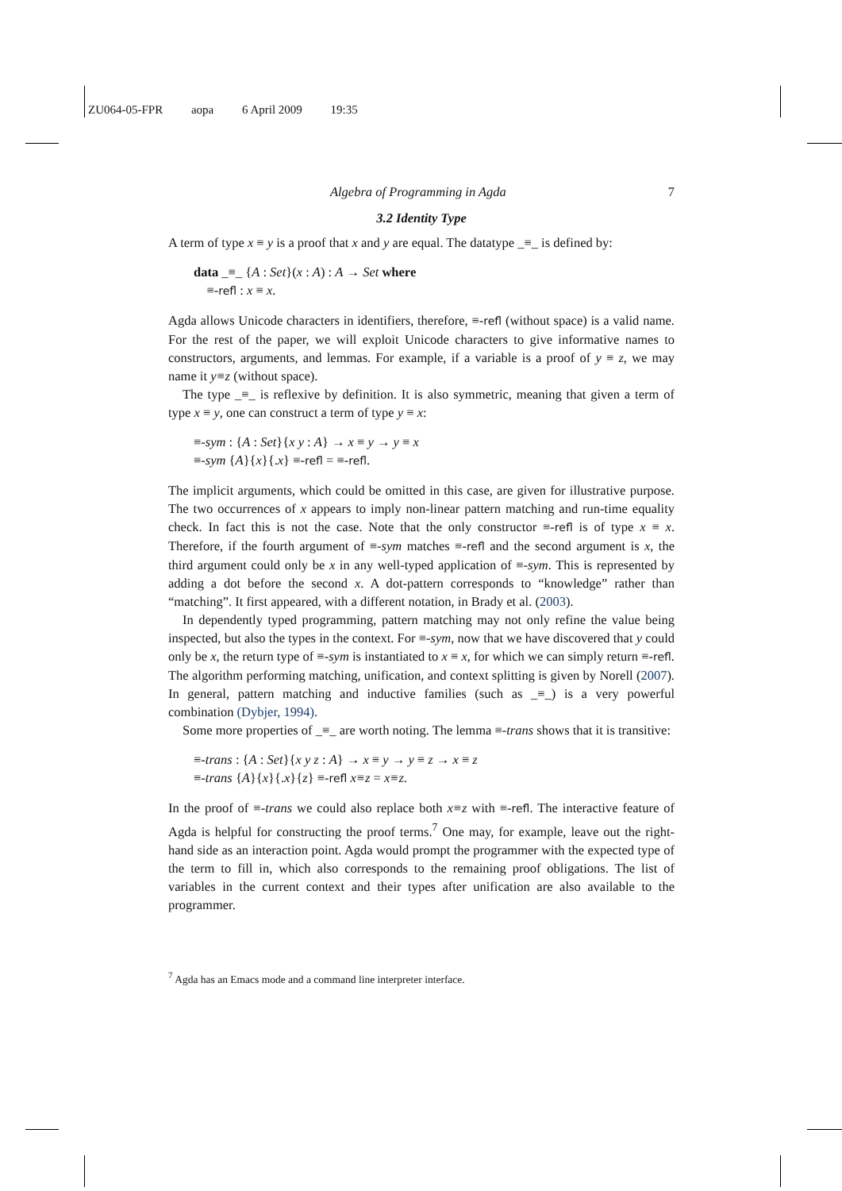ZU064-05-FPR aopa 6 April 2009 19:35
Algebra of Programming in Agda 7
3.2 Identity Type
A term of type x ≡ y is a proof that x and y are equal. The datatype _≡_ is defined by:
data _≡_ {A : Set}(x : A) : A → Set where
≡-refl : x ≡ x.
Agda allows Unicode characters in identifiers, therefore, ≡-refl (without space) is a valid name. For the rest of the paper, we will exploit Unicode characters to give informative names to constructors, arguments, and lemmas. For example, if a variable is a proof of y ≡ z, we may name it y≡z (without space).
The type _≡_ is reflexive by definition. It is also symmetric, meaning that given a term of type x ≡ y, one can construct a term of type y ≡ x:
≡-sym : {A : Set}{x y : A} → x ≡ y → y ≡ x
≡-sym {A}{x}{.x} ≡-refl = ≡-refl.
The implicit arguments, which could be omitted in this case, are given for illustrative purpose. The two occurrences of x appears to imply non-linear pattern matching and run-time equality check. In fact this is not the case. Note that the only constructor ≡-refl is of type x ≡ x. Therefore, if the fourth argument of ≡-sym matches ≡-refl and the second argument is x, the third argument could only be x in any well-typed application of ≡-sym. This is represented by adding a dot before the second x. A dot-pattern corresponds to “knowledge” rather than “matching”. It first appeared, with a different notation, in Brady et al. (2003).
In dependently typed programming, pattern matching may not only refine the value being inspected, but also the types in the context. For ≡-sym, now that we have discovered that y could only be x, the return type of ≡-sym is instantiated to x ≡ x, for which we can simply return ≡-refl. The algorithm performing matching, unification, and context splitting is given by Norell (2007). In general, pattern matching and inductive families (such as _≡_) is a very powerful combination (Dybjer, 1994).
Some more properties of _≡_ are worth noting. The lemma ≡-trans shows that it is transitive:
≡-trans : {A : Set}{x y z : A} → x ≡ y → y ≡ z → x ≡ z
≡-trans {A}{x}{.x}{z} ≡-refl x≡z = x≡z.
In the proof of ≡-trans we could also replace both x≡z with ≡-refl. The interactive feature of Agda is helpful for constructing the proof terms.<sup>7</sup> One may, for example, leave out the right-hand side as an interaction point. Agda would prompt the programmer with the expected type of the term to fill in, which also corresponds to the remaining proof obligations. The list of variables in the current context and their types after unification are also available to the programmer.
<sup>7</sup> Agda has an Emacs mode and a command line interpreter interface.